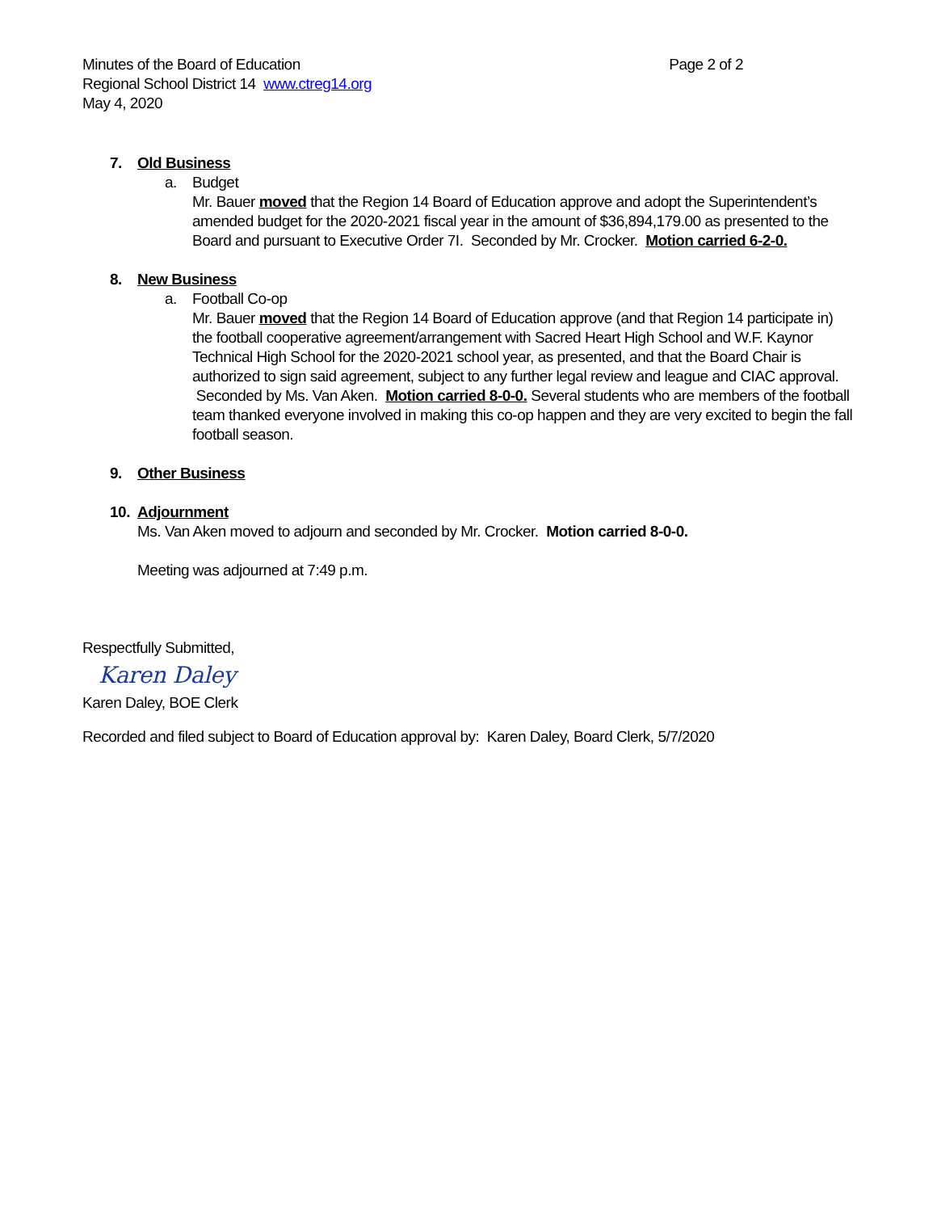Minutes of the Board of Education
Regional School District 14 www.ctreg14.org
May 4, 2020
Page 2 of 2
7. Old Business
a. Budget
Mr. Bauer moved that the Region 14 Board of Education approve and adopt the Superintendent’s amended budget for the 2020-2021 fiscal year in the amount of $36,894,179.00 as presented to the Board and pursuant to Executive Order 7I. Seconded by Mr. Crocker. Motion carried 6-2-0.
8. New Business
a. Football Co-op
Mr. Bauer moved that the Region 14 Board of Education approve (and that Region 14 participate in) the football cooperative agreement/arrangement with Sacred Heart High School and W.F. Kaynor Technical High School for the 2020-2021 school year, as presented, and that the Board Chair is authorized to sign said agreement, subject to any further legal review and league and CIAC approval. Seconded by Ms. Van Aken. Motion carried 8-0-0. Several students who are members of the football team thanked everyone involved in making this co-op happen and they are very excited to begin the fall football season.
9. Other Business
10. Adjournment
Ms. Van Aken moved to adjourn and seconded by Mr. Crocker. Motion carried 8-0-0.
Meeting was adjourned at 7:49 p.m.
Respectfully Submitted,
Karen Daley
Karen Daley, BOE Clerk
Recorded and filed subject to Board of Education approval by: Karen Daley, Board Clerk, 5/7/2020